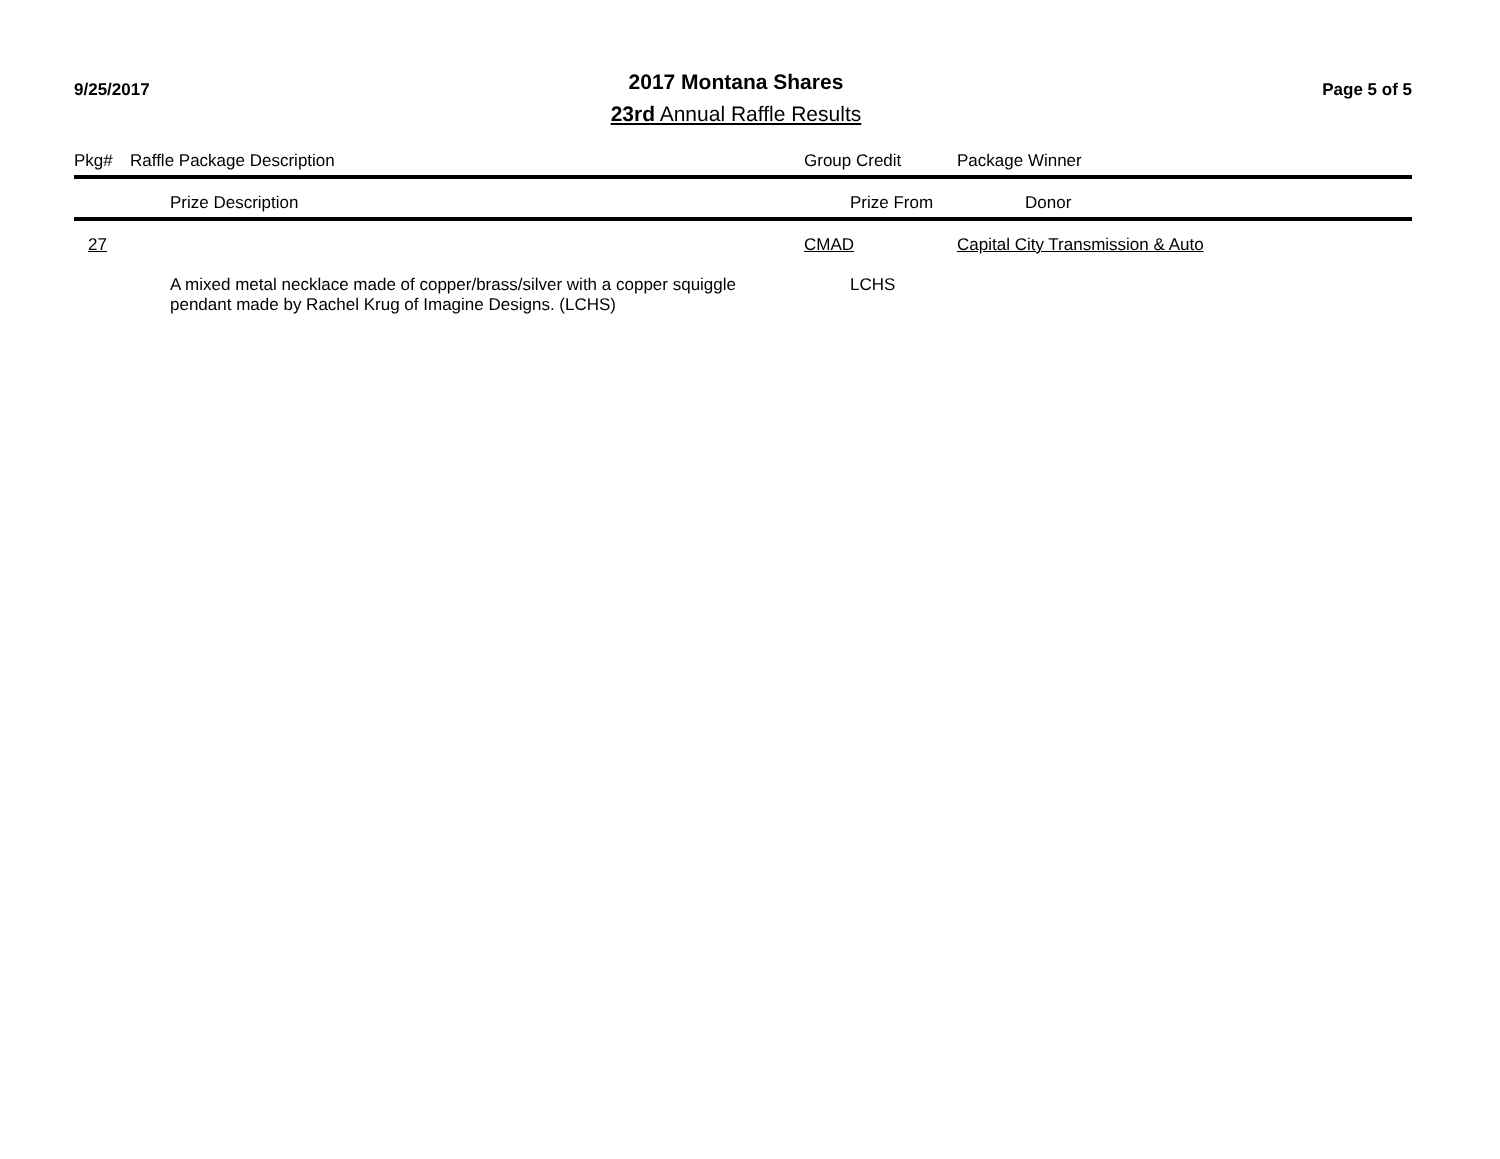9/25/2017
2017 Montana Shares
23rd Annual Raffle Results
Page 5 of 5
| Pkg# | Raffle Package Description | | Group Credit | | Package Winner |
| --- | --- | --- | --- | --- | --- |
| | | Prize Description | | Prize From | Donor |
| 27 | | | CMAD | | Capital City Transmission & Auto |
| | | A mixed metal necklace made of copper/brass/silver with a copper squiggle pendant made by Rachel Krug of Imagine Designs. (LCHS) | | LCHS | |